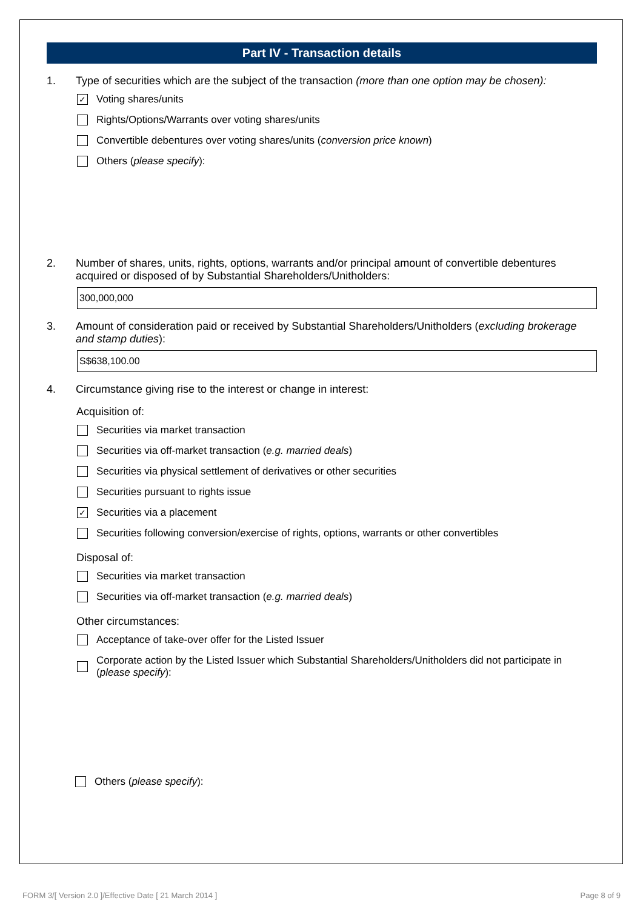Part IV - Transaction details
1. Type of securities which are the subject of the transaction (more than one option may be chosen):
✓
Voting shares/units
Rights/Options/Warrants over voting shares/units
Convertible debentures over voting shares/units (conversion price known)
Others (please specify):
2. Number of shares, units, rights, options, warrants and/or principal amount of convertible debentures acquired or disposed of by Substantial Shareholders/Unitholders:
300,000,000
3. Amount of consideration paid or received by Substantial Shareholders/Unitholders (excluding brokerage and stamp duties):
S$638,100.00
4. Circumstance giving rise to the interest or change in interest:
Acquisition of:
Securities via market transaction
Securities via off-market transaction (e.g. married deals)
Securities via physical settlement of derivatives or other securities
Securities pursuant to rights issue
✓
Securities via a placement
Securities following conversion/exercise of rights, options, warrants or other convertibles
Disposal of:
Securities via market transaction
Securities via off-market transaction (e.g. married deals)
Other circumstances:
Acceptance of take-over offer for the Listed Issuer
Corporate action by the Listed Issuer which Substantial Shareholders/Unitholders did not participate in (please specify):
Others (please specify):
FORM 3/[ Version 2.0 ]/Effective Date [ 21 March 2014 ] Page 8 of 9